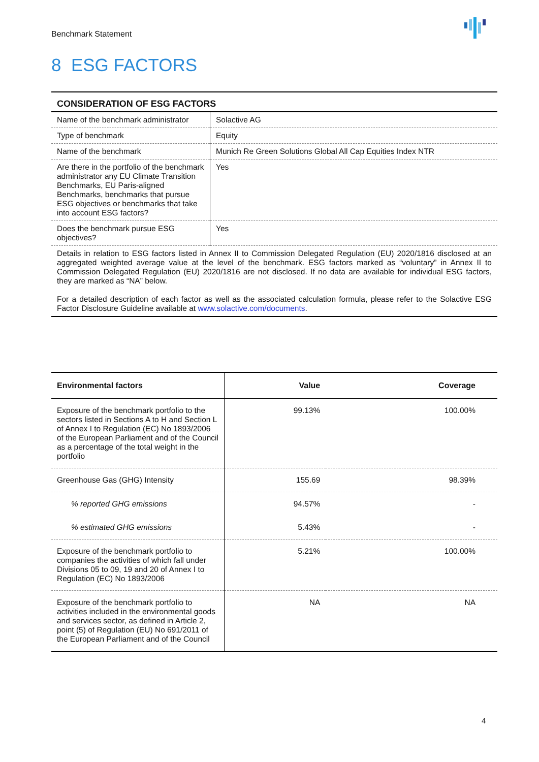Benchmark Statement
8 ESG FACTORS
| CONSIDERATION OF ESG FACTORS | |
| Name of the benchmark administrator | Solactive AG |
| Type of benchmark | Equity |
| Name of the benchmark | Munich Re Green Solutions Global All Cap Equities Index NTR |
| Are there in the portfolio of the benchmark administrator any EU Climate Transition Benchmarks, EU Paris-aligned Benchmarks, benchmarks that pursue ESG objectives or benchmarks that take into account ESG factors? | Yes |
| Does the benchmark pursue ESG objectives? | Yes |
| Details in relation to ESG factors listed in Annex II to Commission Delegated Regulation (EU) 2020/1816 disclosed at an aggregated weighted average value at the level of the benchmark. ESG factors marked as “voluntary” in Annex II to Commission Delegated Regulation (EU) 2020/1816 are not disclosed. If no data are available for individual ESG factors, they are marked as “NA” below. For a detailed description of each factor as well as the associated calculation formula, please refer to the Solactive ESG Factor Disclosure Guideline available at www.solactive.com/documents . | |
| Environmental factors | Value | Coverage |
| --- | --- | --- |
| Exposure of the benchmark portfolio to the sectors listed in Sections A to H and Section L of Annex I to Regulation (EC) No 1893/2006 of the European Parliament and of the Council as a percentage of the total weight in the portfolio | 99.13% | 100.00% |
| Greenhouse Gas (GHG) Intensity | 155.69 | 98.39% |
| % reported GHG emissions | 94.57% | - |
| % estimated GHG emissions | 5.43% | - |
| Exposure of the benchmark portfolio to companies the activities of which fall under Divisions 05 to 09, 19 and 20 of Annex I to Regulation (EC) No 1893/2006 | 5.21% | 100.00% |
| Exposure of the benchmark portfolio to activities included in the environmental goods and services sector, as defined in Article 2, point (5) of Regulation (EU) No 691/2011 of the European Parliament and of the Council | NA | NA |
4